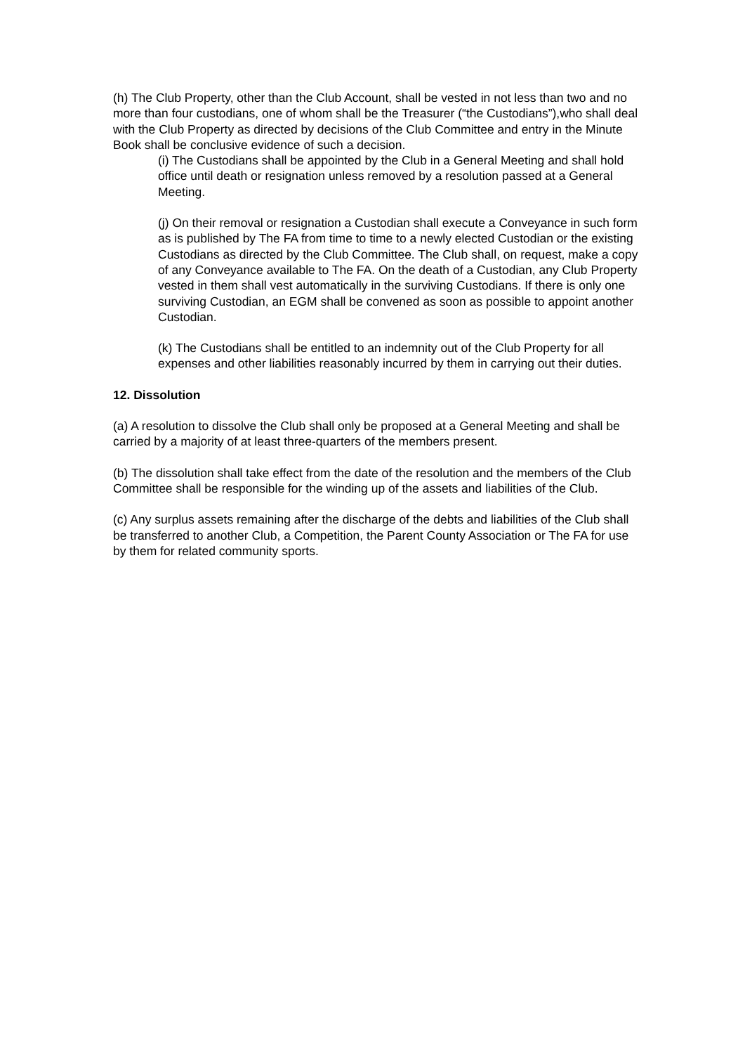(h) The Club Property, other than the Club Account, shall be vested in not less than two and no more than four custodians, one of whom shall be the Treasurer (“the Custodians”),who shall deal with the Club Property as directed by decisions of the Club Committee and entry in the Minute Book shall be conclusive evidence of such a decision.
(i) The Custodians shall be appointed by the Club in a General Meeting and shall hold office until death or resignation unless removed by a resolution passed at a General Meeting.
(j) On their removal or resignation a Custodian shall execute a Conveyance in such form as is published by The FA from time to time to a newly elected Custodian or the existing Custodians as directed by the Club Committee. The Club shall, on request, make a copy of any Conveyance available to The FA. On the death of a Custodian, any Club Property vested in them shall vest automatically in the surviving Custodians. If there is only one surviving Custodian, an EGM shall be convened as soon as possible to appoint another Custodian.
(k) The Custodians shall be entitled to an indemnity out of the Club Property for all expenses and other liabilities reasonably incurred by them in carrying out their duties.
12. Dissolution
(a) A resolution to dissolve the Club shall only be proposed at a General Meeting and shall be carried by a majority of at least three-quarters of the members present.
(b) The dissolution shall take effect from the date of the resolution and the members of the Club Committee shall be responsible for the winding up of the assets and liabilities of the Club.
(c) Any surplus assets remaining after the discharge of the debts and liabilities of the Club shall be transferred to another Club, a Competition, the Parent County Association or The FA for use by them for related community sports.